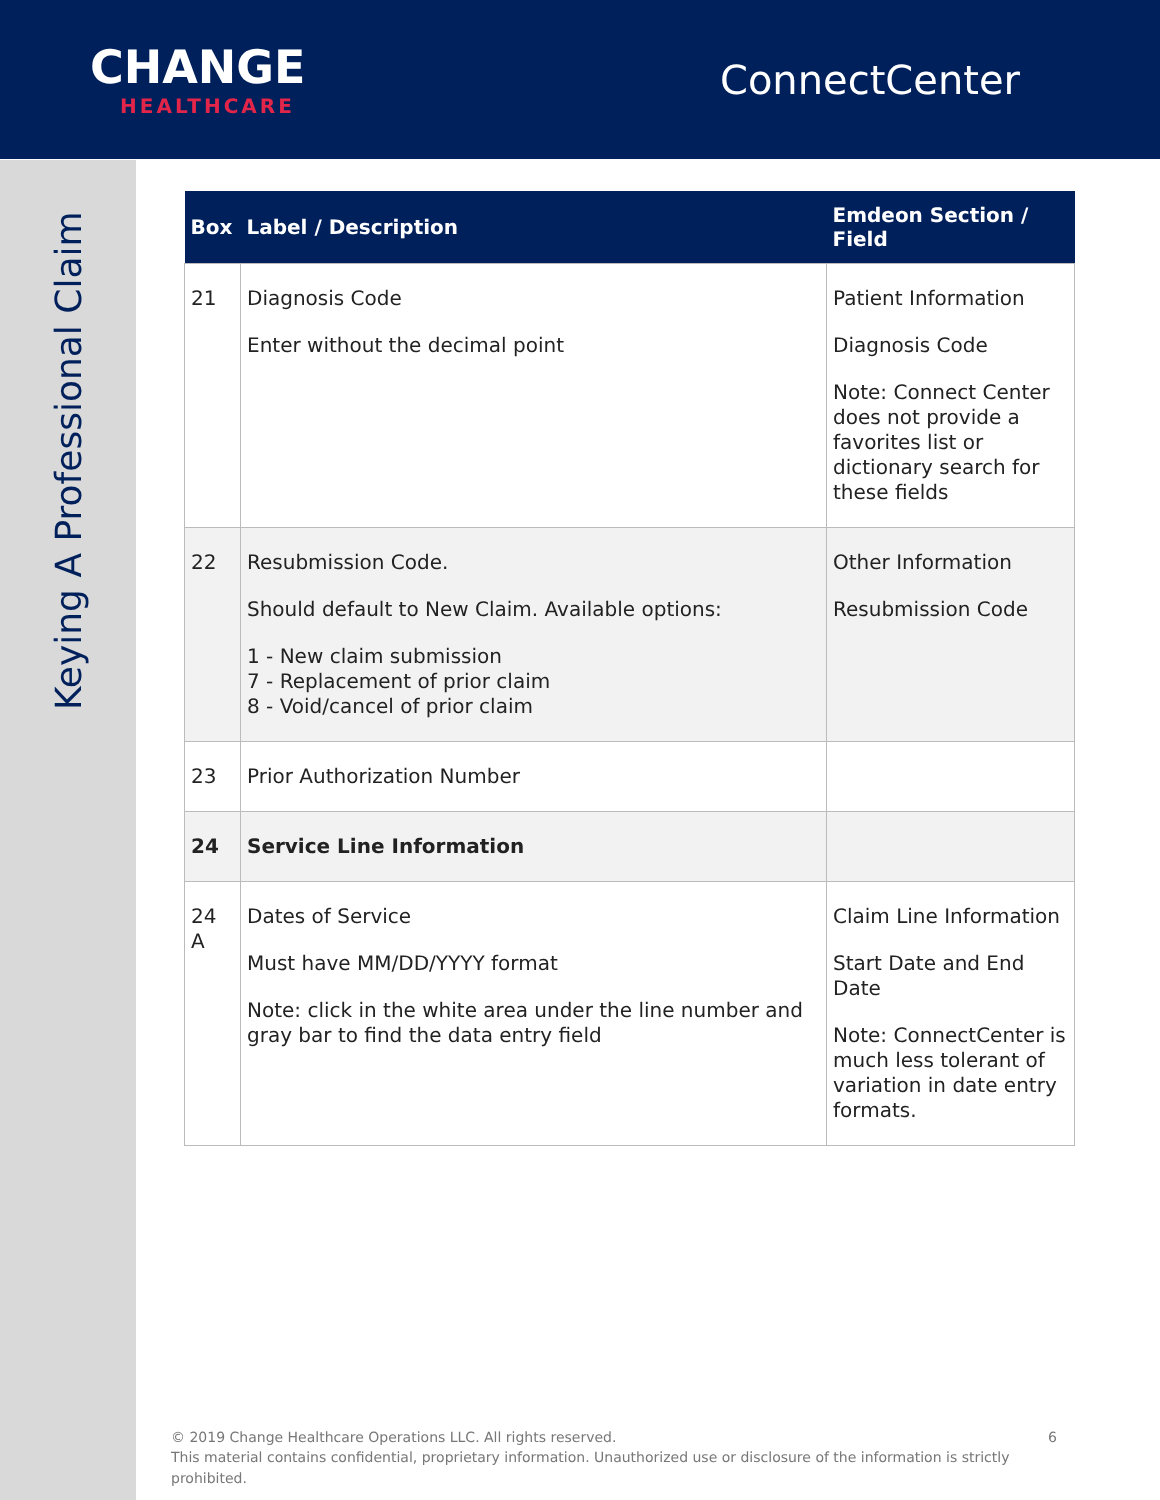CHANGE
HEALTHCARE
ConnectCenter
Keying A Professional Claim
| Box | Label / Description | Emdeon Section / Field |
| --- | --- | --- |
| 21 | Diagnosis Code Enter without the decimal point | Patient Information Diagnosis Code Note: Connect Center does not provide a favorites list or dictionary search for these fields |
| 22 | Resubmission Code. Should default to New Claim. Available options: 1 - New claim submission 7 - Replacement of prior claim 8 - Void/cancel of prior claim | Other Information Resubmission Code |
| 23 | Prior Authorization Number | |
| 24 | Service Line Information | |
| 24 A | Dates of Service Must have MM/DD/YYYY format Note: click in the white area under the line number and gray bar to find the data entry field | Claim Line Information Start Date and End Date Note: ConnectCenter is much less tolerant of variation in date entry formats. |
© 2019 Change Healthcare Operations LLC. All rights reserved. 6
This material contains confidential, proprietary information. Unauthorized use or disclosure of the information is strictly prohibited.